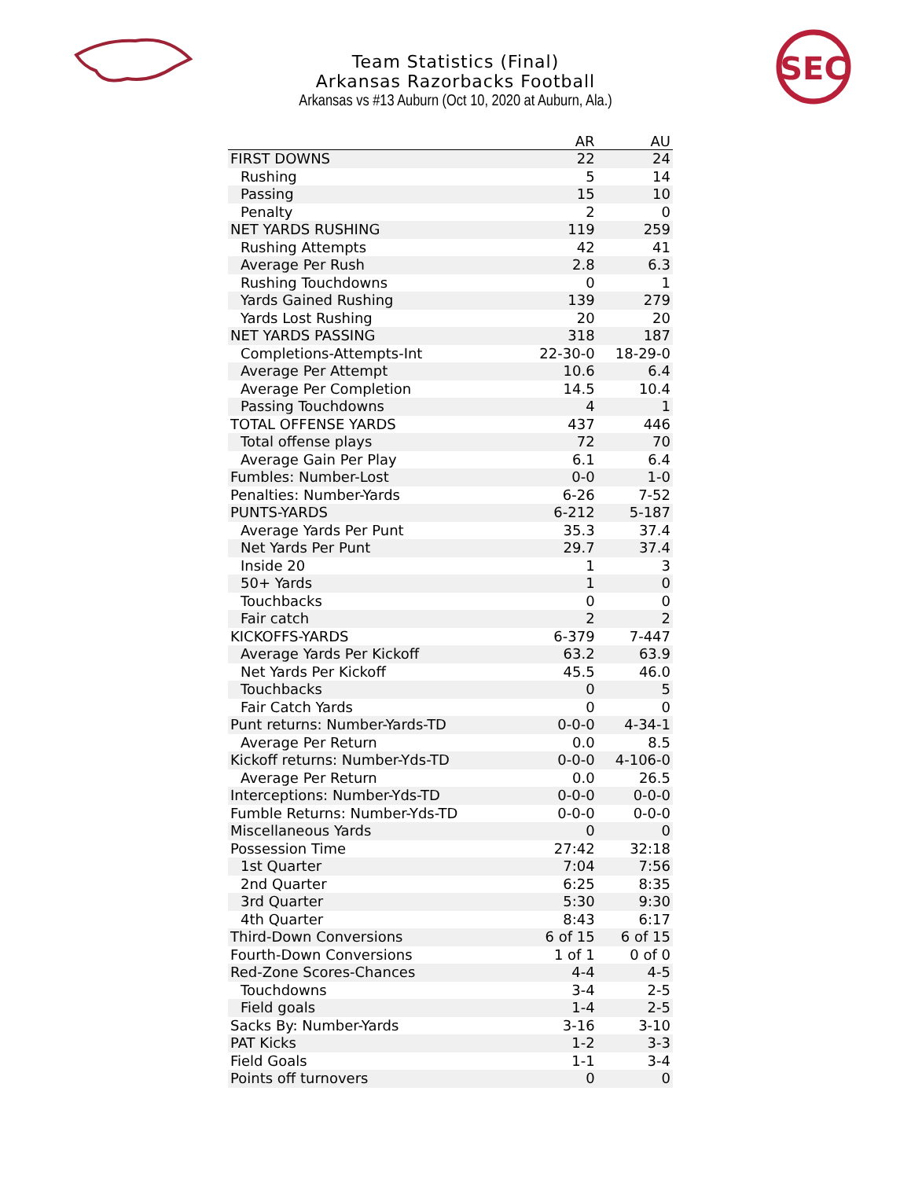SEC
Team Statistics (Final)
Arkansas Razorbacks Football
Arkansas vs #13 Auburn (Oct 10, 2020 at Auburn, Ala.)
| | AR | AU |
| --- | --- | --- |
| FIRST DOWNS | 22 | 24 |
| Rushing | 5 | 14 |
| Passing | 15 | 10 |
| Penalty | 2 | 0 |
| NET YARDS RUSHING | 119 | 259 |
| Rushing Attempts | 42 | 41 |
| Average Per Rush | 2.8 | 6.3 |
| Rushing Touchdowns | 0 | 1 |
| Yards Gained Rushing | 139 | 279 |
| Yards Lost Rushing | 20 | 20 |
| NET YARDS PASSING | 318 | 187 |
| Completions-Attempts-Int | 22-30-0 | 18-29-0 |
| Average Per Attempt | 10.6 | 6.4 |
| Average Per Completion | 14.5 | 10.4 |
| Passing Touchdowns | 4 | 1 |
| TOTAL OFFENSE YARDS | 437 | 446 |
| Total offense plays | 72 | 70 |
| Average Gain Per Play | 6.1 | 6.4 |
| Fumbles: Number-Lost | 0-0 | 1-0 |
| Penalties: Number-Yards | 6-26 | 7-52 |
| PUNTS-YARDS | 6-212 | 5-187 |
| Average Yards Per Punt | 35.3 | 37.4 |
| Net Yards Per Punt | 29.7 | 37.4 |
| Inside 20 | 1 | 3 |
| 50+ Yards | 1 | 0 |
| Touchbacks | 0 | 0 |
| Fair catch | 2 | 2 |
| KICKOFFS-YARDS | 6-379 | 7-447 |
| Average Yards Per Kickoff | 63.2 | 63.9 |
| Net Yards Per Kickoff | 45.5 | 46.0 |
| Touchbacks | 0 | 5 |
| Fair Catch Yards | 0 | 0 |
| Punt returns: Number-Yards-TD | 0-0-0 | 4-34-1 |
| Average Per Return | 0.0 | 8.5 |
| Kickoff returns: Number-Yds-TD | 0-0-0 | 4-106-0 |
| Average Per Return | 0.0 | 26.5 |
| Interceptions: Number-Yds-TD | 0-0-0 | 0-0-0 |
| Fumble Returns: Number-Yds-TD | 0-0-0 | 0-0-0 |
| Miscellaneous Yards | 0 | 0 |
| Possession Time | 27:42 | 32:18 |
| 1st Quarter | 7:04 | 7:56 |
| 2nd Quarter | 6:25 | 8:35 |
| 3rd Quarter | 5:30 | 9:30 |
| 4th Quarter | 8:43 | 6:17 |
| Third-Down Conversions | 6 of 15 | 6 of 15 |
| Fourth-Down Conversions | 1 of 1 | 0 of 0 |
| Red-Zone Scores-Chances | 4-4 | 4-5 |
| Touchdowns | 3-4 | 2-5 |
| Field goals | 1-4 | 2-5 |
| Sacks By: Number-Yards | 3-16 | 3-10 |
| PAT Kicks | 1-2 | 3-3 |
| Field Goals | 1-1 | 3-4 |
| Points off turnovers | 0 | 0 |